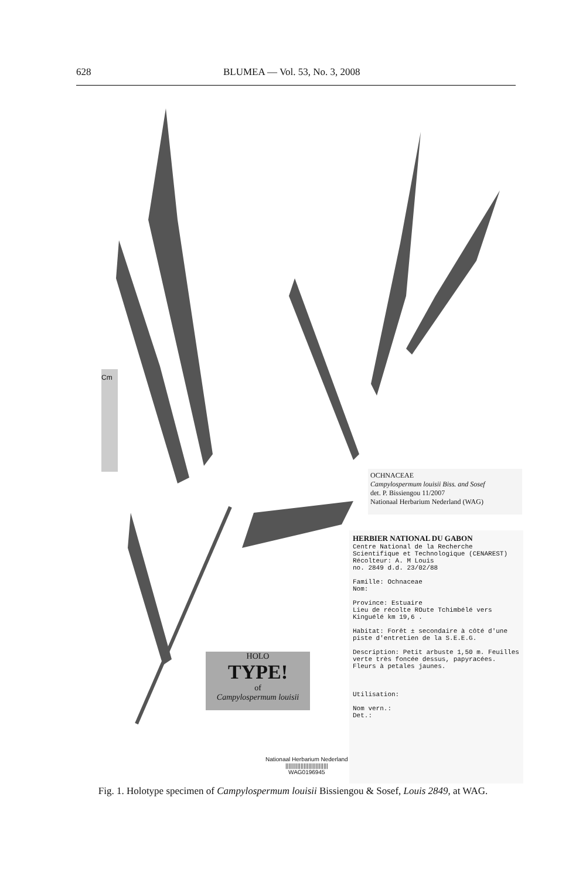628 BLUMEA — Vol. 53, No. 3, 2008
OCHNACEAE
Campylospermum louisii Biss. and Sosef
det. P. Bissiengou 11/2007
Nationaal Herbarium Nederland (WAG)
HERBIER NATIONAL DU GABON
Centre National de la Recherche
Scientifique et Technologique (CENAREST)
Récolteur: A. M Louis
no. 2849 d.d. 23/02/88
Famille: Ochnaceae
Nom:
Province: Estuaire
Lieu de récolte ROute Tchimbélé vers Kinguélé km 19,6 .
Habitat: Forêt ± secondaire à côté d'une piste d'entretien de la S.E.E.G.
Description: Petit arbuste 1,50 m. Feuilles verte très foncée dessus, papyracées. Fleurs à petales jaunes.
Utilisation:
Nom vern.:
Det.:
HOLO
TYPE!
of
Campylospermum louisii
Cm
Nationaal Herbarium Nederland
||||||||||||||||||||||||||||
WAG0196945
Fig. 1. Holotype specimen of Campylospermum louisii Bissiengou & Sosef, Louis 2849, at WAG.